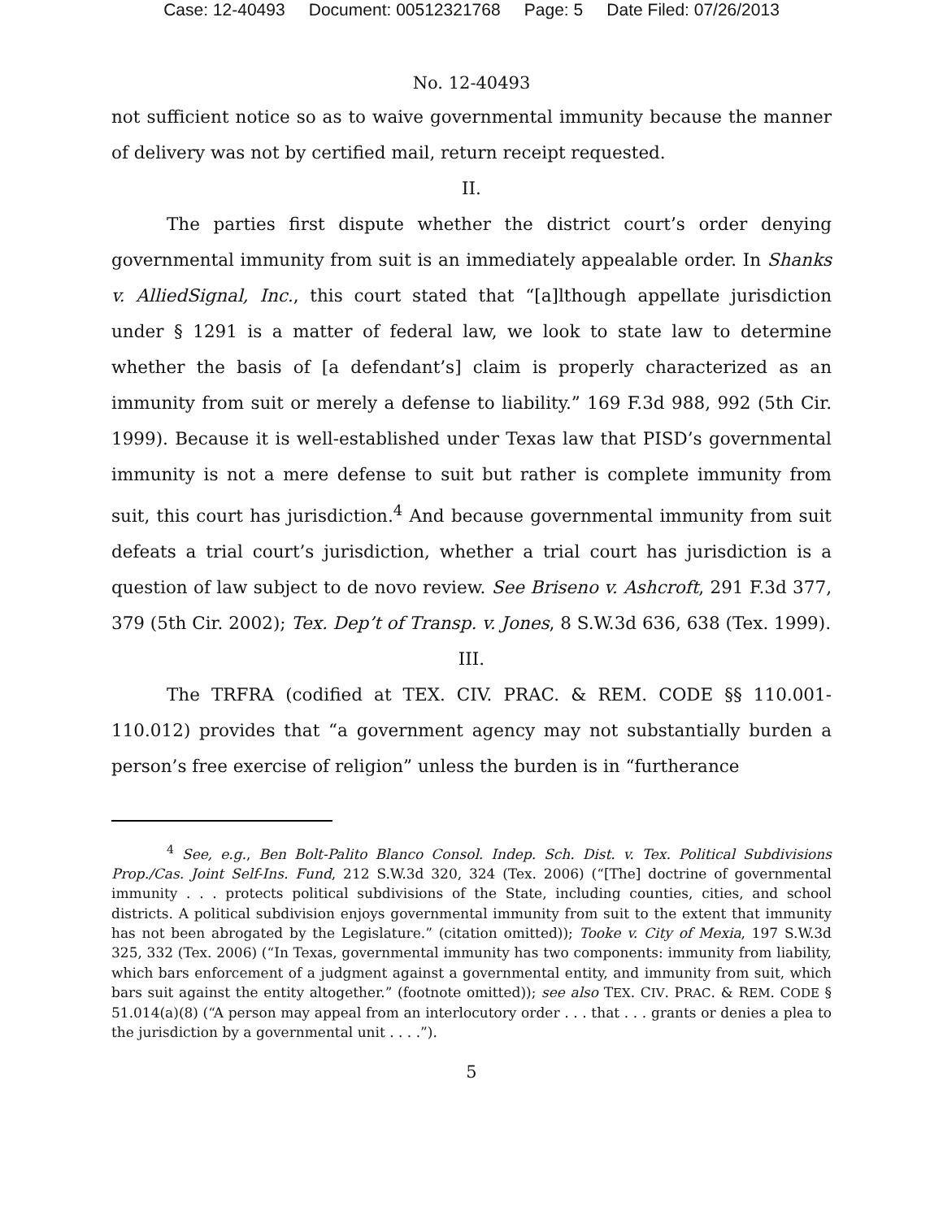Case: 12-40493 Document: 00512321768 Page: 5 Date Filed: 07/26/2013
No. 12-40493
not sufficient notice so as to waive governmental immunity because the manner of delivery was not by certified mail, return receipt requested.
II.
The parties first dispute whether the district court’s order denying governmental immunity from suit is an immediately appealable order. In Shanks v. AlliedSignal, Inc., this court stated that “[a]lthough appellate jurisdiction under § 1291 is a matter of federal law, we look to state law to determine whether the basis of [a defendant’s] claim is properly characterized as an immunity from suit or merely a defense to liability.” 169 F.3d 988, 992 (5th Cir. 1999). Because it is well-established under Texas law that PISD’s governmental immunity is not a mere defense to suit but rather is complete immunity from suit, this court has jurisdiction.<sup>4</sup> And because governmental immunity from suit defeats a trial court’s jurisdiction, whether a trial court has jurisdiction is a question of law subject to de novo review. See Briseno v. Ashcroft, 291 F.3d 377, 379 (5th Cir. 2002); Tex. Dep’t of Transp. v. Jones, 8 S.W.3d 636, 638 (Tex. 1999).
III.
The TRFRA (codified at TEX. CIV. PRAC. & REM. CODE §§ 110.001-110.012) provides that “a government agency may not substantially burden a person’s free exercise of religion” unless the burden is in “furtherance
<sup>4</sup> See, e.g., Ben Bolt-Palito Blanco Consol. Indep. Sch. Dist. v. Tex. Political Subdivisions Prop./Cas. Joint Self-Ins. Fund, 212 S.W.3d 320, 324 (Tex. 2006) (“[The] doctrine of governmental immunity . . . protects political subdivisions of the State, including counties, cities, and school districts. A political subdivision enjoys governmental immunity from suit to the extent that immunity has not been abrogated by the Legislature.” (citation omitted)); Tooke v. City of Mexia, 197 S.W.3d 325, 332 (Tex. 2006) (“In Texas, governmental immunity has two components: immunity from liability, which bars enforcement of a judgment against a governmental entity, and immunity from suit, which bars suit against the entity altogether.” (footnote omitted)); see also TEX. CIV. PRAC. & REM. CODE § 51.014(a)(8) (“A person may appeal from an interlocutory order . . . that . . . grants or denies a plea to the jurisdiction by a governmental unit . . . .”).
5